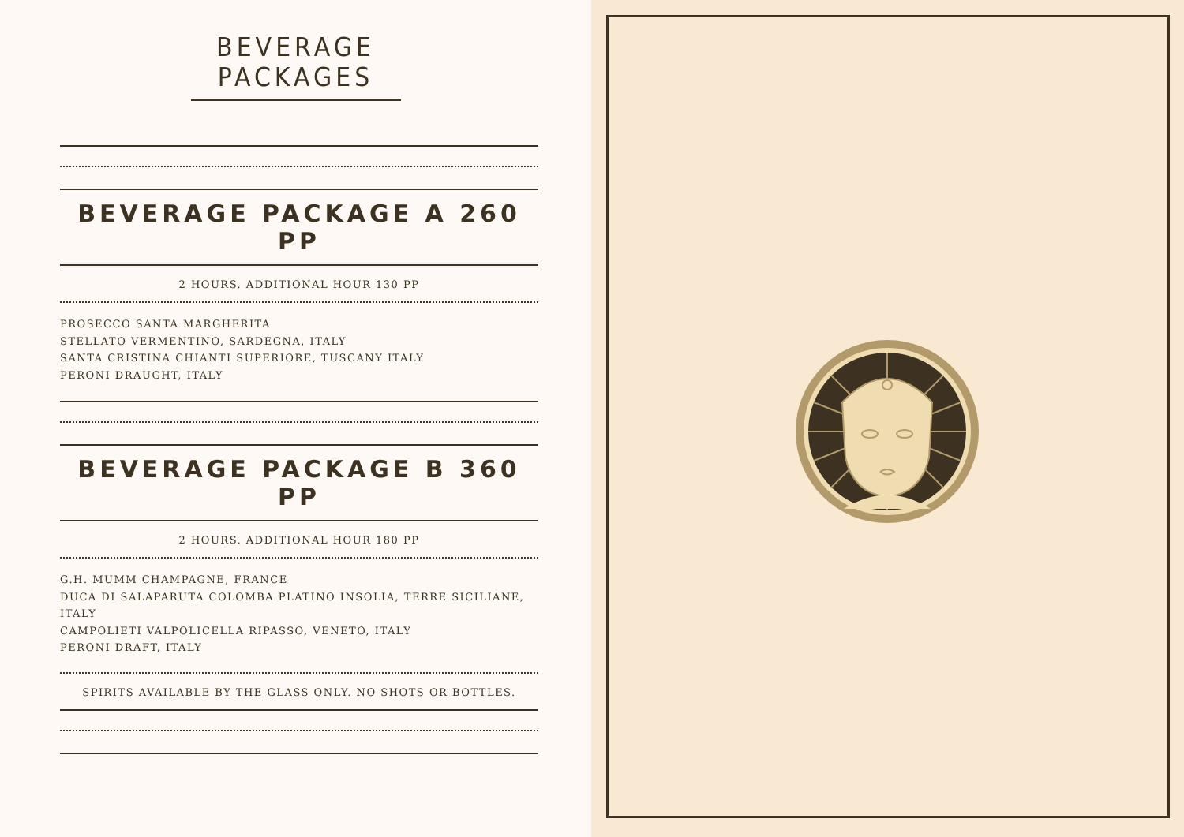BEVERAGE PACKAGES
BEVERAGE PACKAGE A 260 PP
2 HOURS. ADDITIONAL HOUR 130 PP
PROSECCO SANTA MARGHERITA
STELLATO VERMENTINO, SARDEGNA, ITALY
SANTA CRISTINA CHIANTI SUPERIORE, TUSCANY ITALY
PERONI DRAUGHT, ITALY
BEVERAGE PACKAGE B 360 PP
2 HOURS. ADDITIONAL HOUR 180 PP
G.H. MUMM CHAMPAGNE, FRANCE
DUCA DI SALAPARUTA COLOMBA PLATINO INSOLIA, TERRE SICILIANE, ITALY
CAMPOLIETI VALPOLICELLA RIPASSO, VENETO, ITALY
PERONI DRAFT, ITALY
SPIRITS AVAILABLE BY THE GLASS ONLY. NO SHOTS OR BOTTLES.